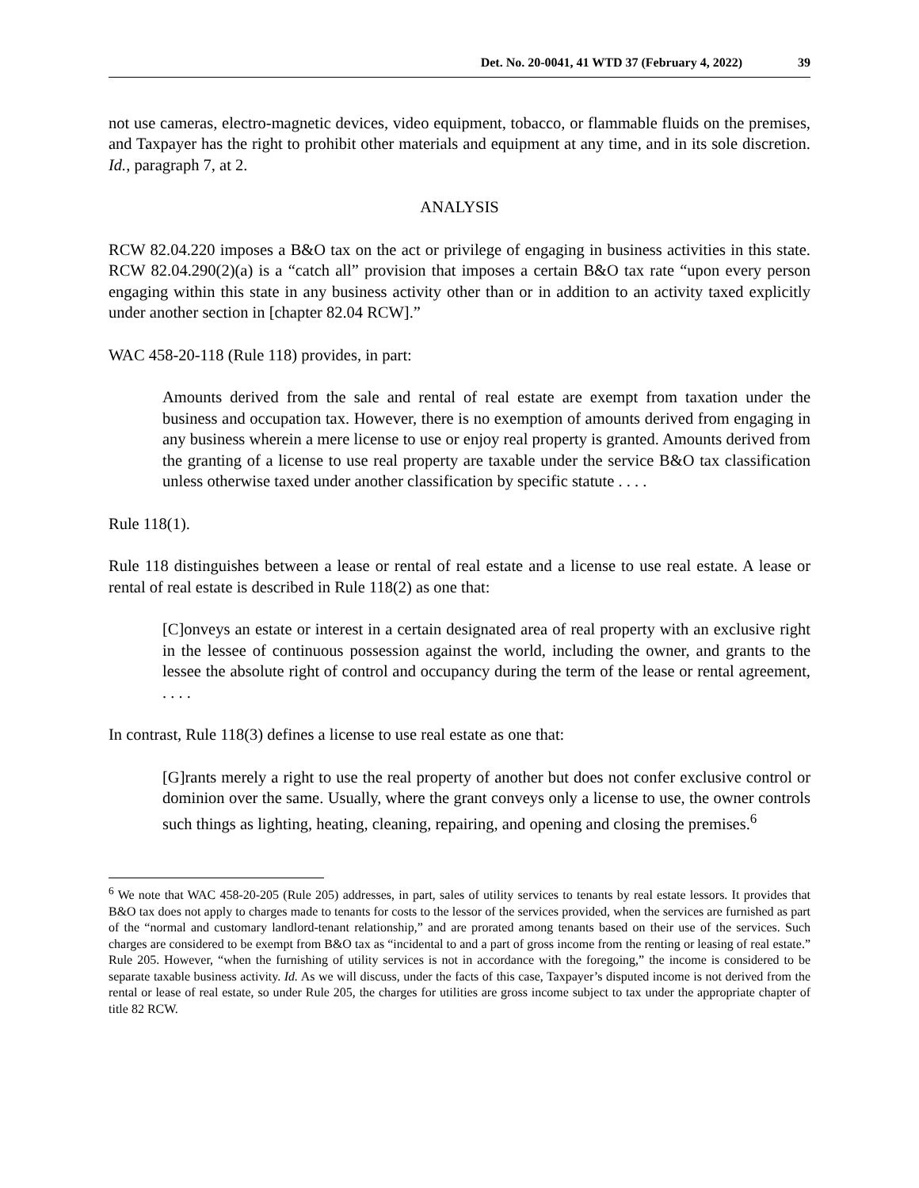Det. No. 20-0041, 41 WTD 37 (February 4, 2022) 39
not use cameras, electro-magnetic devices, video equipment, tobacco, or flammable fluids on the premises, and Taxpayer has the right to prohibit other materials and equipment at any time, and in its sole discretion. Id., paragraph 7, at 2.
ANALYSIS
RCW 82.04.220 imposes a B&O tax on the act or privilege of engaging in business activities in this state. RCW 82.04.290(2)(a) is a “catch all” provision that imposes a certain B&O tax rate “upon every person engaging within this state in any business activity other than or in addition to an activity taxed explicitly under another section in [chapter 82.04 RCW].”
WAC 458-20-118 (Rule 118) provides, in part:
Amounts derived from the sale and rental of real estate are exempt from taxation under the business and occupation tax. However, there is no exemption of amounts derived from engaging in any business wherein a mere license to use or enjoy real property is granted. Amounts derived from the granting of a license to use real property are taxable under the service B&O tax classification unless otherwise taxed under another classification by specific statute . . . .
Rule 118(1).
Rule 118 distinguishes between a lease or rental of real estate and a license to use real estate. A lease or rental of real estate is described in Rule 118(2) as one that:
[C]onveys an estate or interest in a certain designated area of real property with an exclusive right in the lessee of continuous possession against the world, including the owner, and grants to the lessee the absolute right of control and occupancy during the term of the lease or rental agreement, . . . .
In contrast, Rule 118(3) defines a license to use real estate as one that:
[G]rants merely a right to use the real property of another but does not confer exclusive control or dominion over the same. Usually, where the grant conveys only a license to use, the owner controls such things as lighting, heating, cleaning, repairing, and opening and closing the premises.<sup>6</sup>
<sup>6</sup> We note that WAC 458-20-205 (Rule 205) addresses, in part, sales of utility services to tenants by real estate lessors. It provides that B&O tax does not apply to charges made to tenants for costs to the lessor of the services provided, when the services are furnished as part of the “normal and customary landlord-tenant relationship,” and are prorated among tenants based on their use of the services. Such charges are considered to be exempt from B&O tax as “incidental to and a part of gross income from the renting or leasing of real estate.” Rule 205. However, “when the furnishing of utility services is not in accordance with the foregoing,” the income is considered to be separate taxable business activity. Id. As we will discuss, under the facts of this case, Taxpayer’s disputed income is not derived from the rental or lease of real estate, so under Rule 205, the charges for utilities are gross income subject to tax under the appropriate chapter of title 82 RCW.